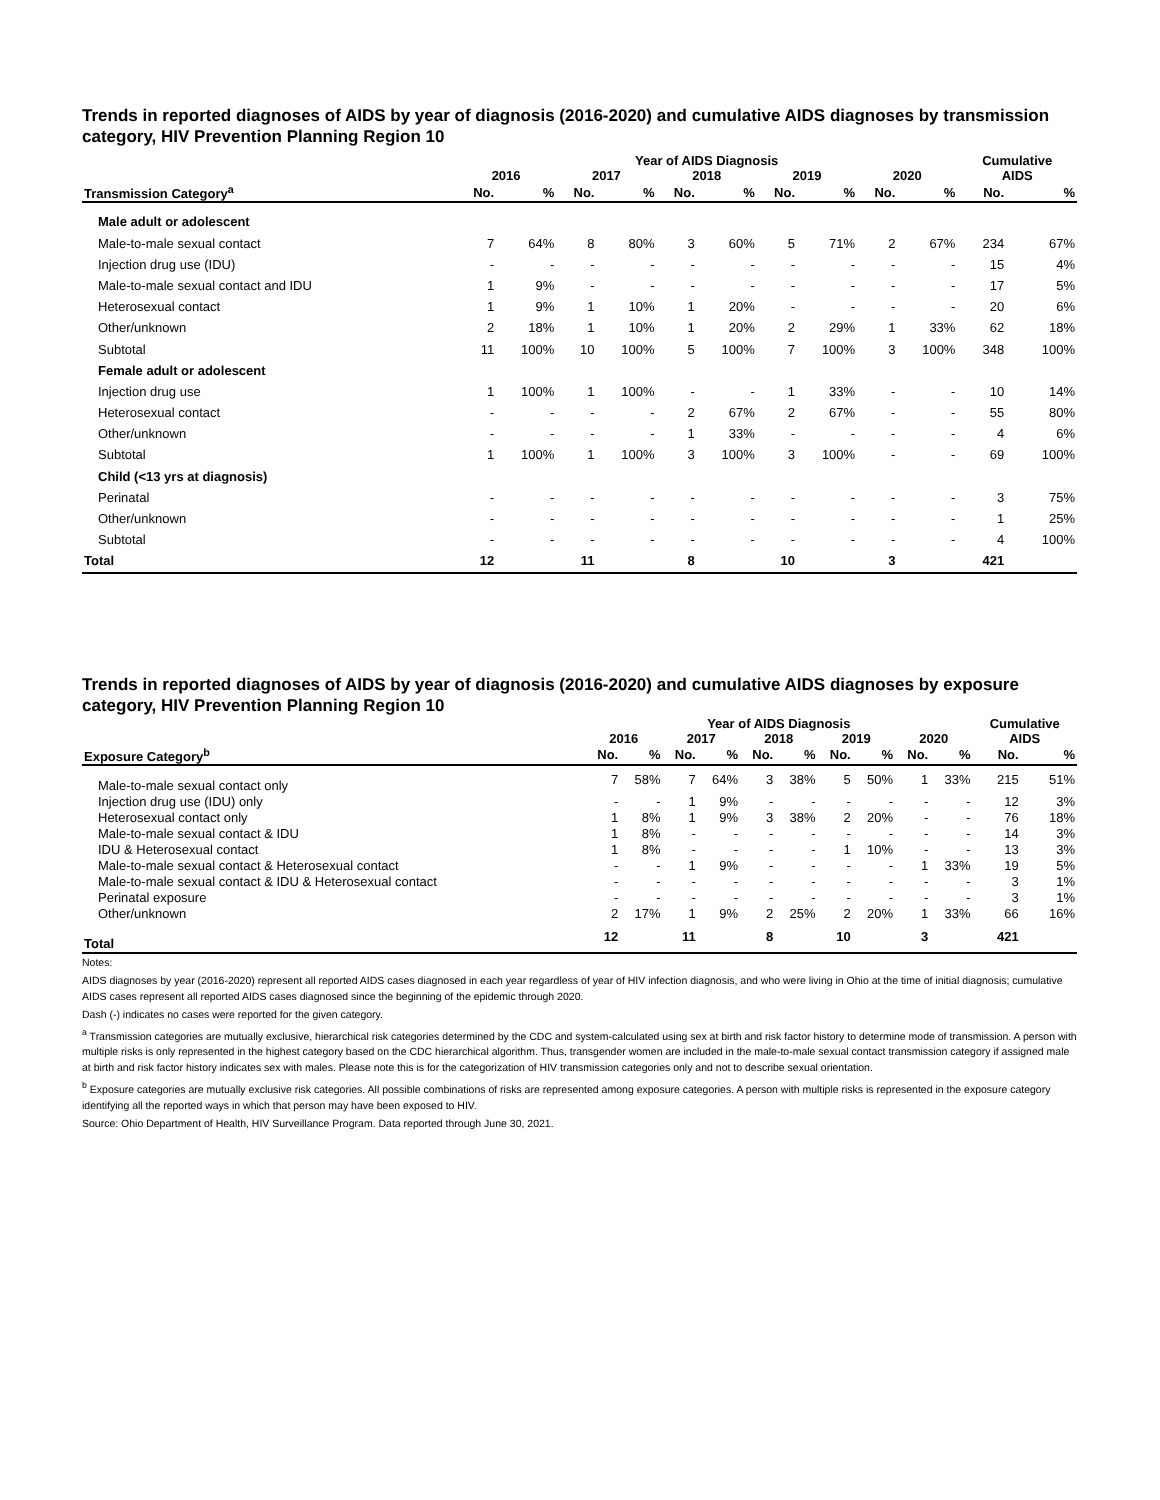Trends in reported diagnoses of AIDS by year of diagnosis (2016-2020) and cumulative AIDS diagnoses by transmission category, HIV Prevention Planning Region 10
| | Year of AIDS Diagnosis | | | | | | | | | | Cumulative AIDS | |
| --- | --- | --- | --- | --- | --- | --- | --- | --- | --- | --- | --- | --- |
| | 2016 | | 2017 | | 2018 | | 2019 | | 2020 | | | |
| Transmission Category<sup>a</sup> | No. | % | No. | % | No. | % | No. | % | No. | % | No. | % |
| Male adult or adolescent | | | | | | | | | | | | |
| Male-to-male sexual contact | 7 | 64% | 8 | 80% | 3 | 60% | 5 | 71% | 2 | 67% | 234 | 67% |
| Injection drug use (IDU) | - | - | - | - | - | - | - | - | - | - | 15 | 4% |
| Male-to-male sexual contact and IDU | 1 | 9% | - | - | - | - | - | - | - | - | 17 | 5% |
| Heterosexual contact | 1 | 9% | 1 | 10% | 1 | 20% | - | - | - | - | 20 | 6% |
| Other/unknown | 2 | 18% | 1 | 10% | 1 | 20% | 2 | 29% | 1 | 33% | 62 | 18% |
| Subtotal | 11 | 100% | 10 | 100% | 5 | 100% | 7 | 100% | 3 | 100% | 348 | 100% |
| Female adult or adolescent | | | | | | | | | | | | |
| Injection drug use | 1 | 100% | 1 | 100% | - | - | 1 | 33% | - | - | 10 | 14% |
| Heterosexual contact | - | - | - | - | 2 | 67% | 2 | 67% | - | - | 55 | 80% |
| Other/unknown | - | - | - | - | 1 | 33% | - | - | - | - | 4 | 6% |
| Subtotal | 1 | 100% | 1 | 100% | 3 | 100% | 3 | 100% | - | - | 69 | 100% |
| Child (<13 yrs at diagnosis) | | | | | | | | | | | | |
| Perinatal | - | - | - | - | - | - | - | - | - | - | 3 | 75% |
| Other/unknown | - | - | - | - | - | - | - | - | - | - | 1 | 25% |
| Subtotal | - | - | - | - | - | - | - | - | - | - | 4 | 100% |
| Total | 12 | | 11 | | 8 | | 10 | | 3 | | 421 | |
Trends in reported diagnoses of AIDS by year of diagnosis (2016-2020) and cumulative AIDS diagnoses by exposure category, HIV Prevention Planning Region 10
| | Year of AIDS Diagnosis | | | | | | | | | | Cumulative AIDS | |
| --- | --- | --- | --- | --- | --- | --- | --- | --- | --- | --- | --- | --- |
| | 2016 | | 2017 | | 2018 | | 2019 | | 2020 | | | |
| Exposure Category<sup>b</sup> | No. | % | No. | % | No. | % | No. | % | No. | % | No. | % |
| Male-to-male sexual contact only | 7 | 58% | 7 | 64% | 3 | 38% | 5 | 50% | 1 | 33% | 215 | 51% |
| Injection drug use (IDU) only | - | - | 1 | 9% | - | - | - | - | - | - | 12 | 3% |
| Heterosexual contact only | 1 | 8% | 1 | 9% | 3 | 38% | 2 | 20% | - | - | 76 | 18% |
| Male-to-male sexual contact & IDU | 1 | 8% | - | - | - | - | - | - | - | - | 14 | 3% |
| IDU & Heterosexual contact | 1 | 8% | - | - | - | - | 1 | 10% | - | - | 13 | 3% |
| Male-to-male sexual contact & Heterosexual contact | - | - | 1 | 9% | - | - | - | - | 1 | 33% | 19 | 5% |
| Male-to-male sexual contact & IDU & Heterosexual contact | - | - | - | - | - | - | - | - | - | - | 3 | 1% |
| Perinatal exposure | - | - | - | - | - | - | - | - | - | - | 3 | 1% |
| Other/unknown | 2 | 17% | 1 | 9% | 2 | 25% | 2 | 20% | 1 | 33% | 66 | 16% |
| Total | 12 | | 11 | | 8 | | 10 | | 3 | | 421 | |
Notes:
AIDS diagnoses by year (2016-2020) represent all reported AIDS cases diagnosed in each year regardless of year of HIV infection diagnosis, and who were living in Ohio at the time of initial diagnosis; cumulative AIDS cases represent all reported AIDS cases diagnosed since the beginning of the epidemic through 2020.
Dash (-) indicates no cases were reported for the given category.
<sup>a</sup> Transmission categories are mutually exclusive, hierarchical risk categories determined by the CDC and system-calculated using sex at birth and risk factor history to determine mode of transmission. A person with multiple risks is only represented in the highest category based on the CDC hierarchical algorithm. Thus, transgender women are included in the male-to-male sexual contact transmission category if assigned male at birth and risk factor history indicates sex with males. Please note this is for the categorization of HIV transmission categories only and not to describe sexual orientation.
<sup>b</sup> Exposure categories are mutually exclusive risk categories. All possible combinations of risks are represented among exposure categories. A person with multiple risks is represented in the exposure category identifying all the reported ways in which that person may have been exposed to HIV.
Source: Ohio Department of Health, HIV Surveillance Program. Data reported through June 30, 2021.